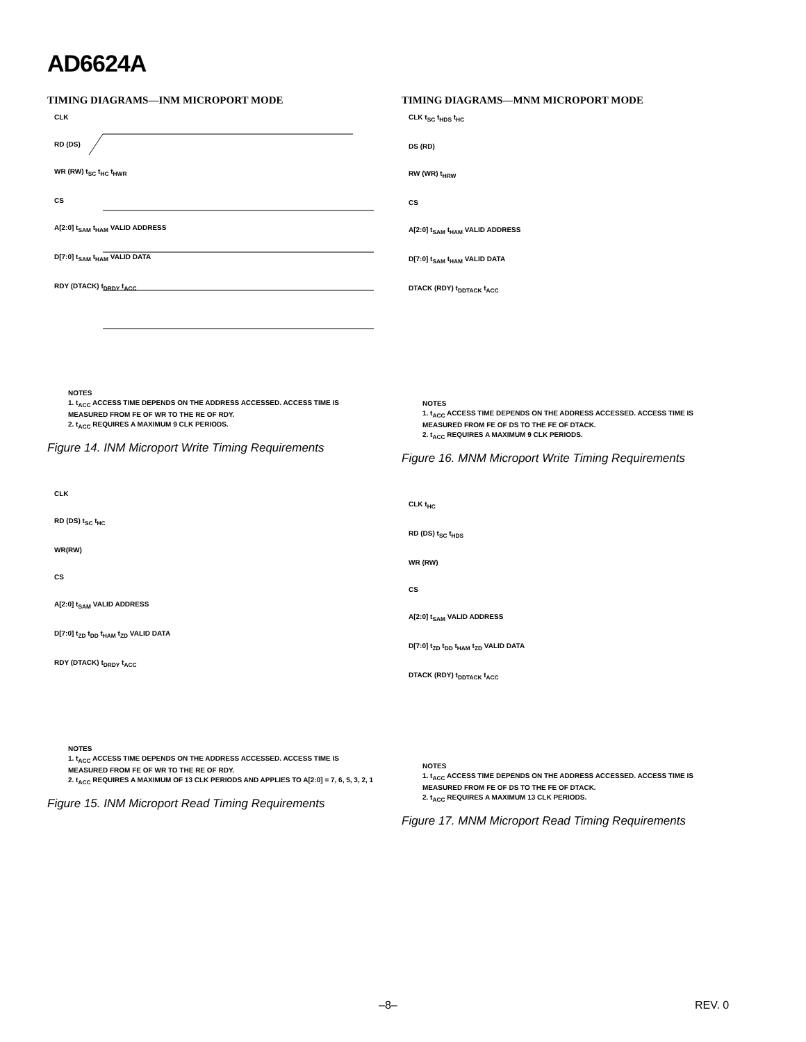AD6624A
TIMING DIAGRAMS—INM MICROPORT MODE
CLK
RD (DS)
WR (RW) t<sub>SC</sub> t<sub>HC</sub> t<sub>HWR</sub>
CS
A[2:0] t<sub>SAM</sub> t<sub>HAM</sub> VALID ADDRESS
D[7:0] t<sub>SAM</sub> t<sub>HAM</sub> VALID DATA
RDY (DTACK) t<sub>DRDY</sub> t<sub>ACC</sub>
NOTES
1. t<sub>ACC</sub> ACCESS TIME DEPENDS ON THE ADDRESS ACCESSED. ACCESS TIME IS MEASURED FROM FE OF WR TO THE RE OF RDY.
2. t<sub>ACC</sub> REQUIRES A MAXIMUM 9 CLK PERIODS.
Figure 14. INM Microport Write Timing Requirements
CLK
RD (DS) t<sub>SC</sub> t<sub>HC</sub>
WR(RW)
CS
A[2:0] t<sub>SAM</sub> VALID ADDRESS
D[7:0] t<sub>ZD</sub> t<sub>DD</sub> t<sub>HAM</sub> t<sub>ZD</sub> VALID DATA
RDY (DTACK) t<sub>DRDY</sub> t<sub>ACC</sub>
NOTES
1. t<sub>ACC</sub> ACCESS TIME DEPENDS ON THE ADDRESS ACCESSED. ACCESS TIME IS MEASURED FROM FE OF WR TO THE RE OF RDY.
2. t<sub>ACC</sub> REQUIRES A MAXIMUM OF 13 CLK PERIODS AND APPLIES TO A[2:0] = 7, 6, 5, 3, 2, 1
Figure 15. INM Microport Read Timing Requirements
TIMING DIAGRAMS—MNM MICROPORT MODE
CLK t<sub>SC</sub> t<sub>HDS</sub> t<sub>HC</sub>
DS (RD)
RW (WR) t<sub>HRW</sub>
CS
A[2:0] t<sub>SAM</sub> t<sub>HAM</sub> VALID ADDRESS
D[7:0] t<sub>SAM</sub> t<sub>HAM</sub> VALID DATA
DTACK (RDY) t<sub>DDTACK</sub> t<sub>ACC</sub>
NOTES
1. t<sub>ACC</sub> ACCESS TIME DEPENDS ON THE ADDRESS ACCESSED. ACCESS TIME IS MEASURED FROM FE OF DS TO THE FE OF DTACK.
2. t<sub>ACC</sub> REQUIRES A MAXIMUM 9 CLK PERIODS.
Figure 16. MNM Microport Write Timing Requirements
CLK t<sub>HC</sub>
RD (DS) t<sub>SC</sub> t<sub>HDS</sub>
WR (RW)
CS
A[2:0] t<sub>SAM</sub> VALID ADDRESS
D[7:0] t<sub>ZD</sub> t<sub>DD</sub> t<sub>HAM</sub> t<sub>ZD</sub> VALID DATA
DTACK (RDY) t<sub>DDTACK</sub> t<sub>ACC</sub>
NOTES
1. t<sub>ACC</sub> ACCESS TIME DEPENDS ON THE ADDRESS ACCESSED. ACCESS TIME IS MEASURED FROM FE OF DS TO THE FE OF DTACK.
2. t<sub>ACC</sub> REQUIRES A MAXIMUM 13 CLK PERIODS.
Figure 17. MNM Microport Read Timing Requirements
–8– REV. 0